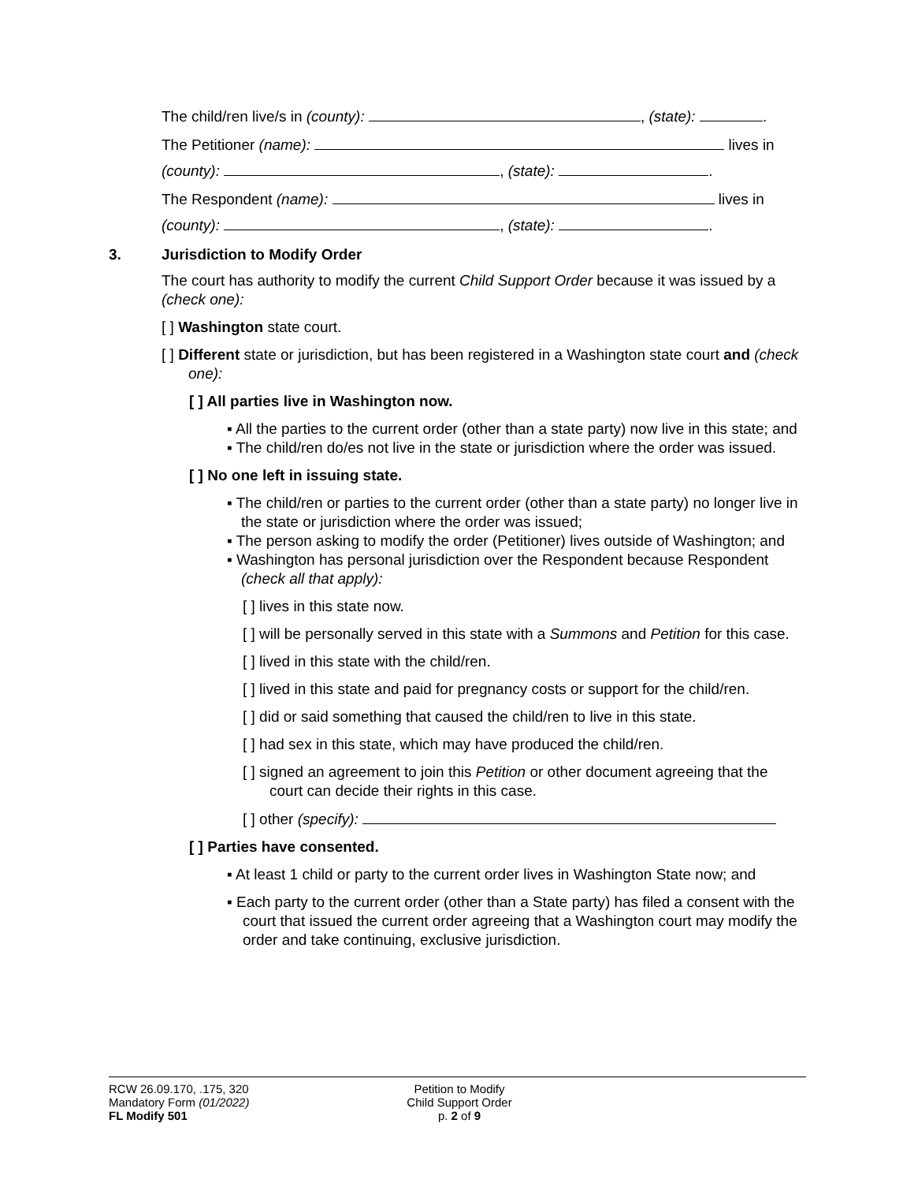The child/ren live/s in (county): , (state): .
The Petitioner (name): lives in
(county): , (state): .
The Respondent (name): lives in
(county): , (state): .
3. Jurisdiction to Modify Order
The court has authority to modify the current Child Support Order because it was issued by a (check one):
[ ] Washington state court.
[ ] Different state or jurisdiction, but has been registered in a Washington state court and (check one):
[ ] All parties live in Washington now.
▪ All the parties to the current order (other than a state party) now live in this state; and
▪ The child/ren do/es not live in the state or jurisdiction where the order was issued.
[ ] No one left in issuing state.
▪ The child/ren or parties to the current order (other than a state party) no longer live in the state or jurisdiction where the order was issued;
▪ The person asking to modify the order (Petitioner) lives outside of Washington; and
▪ Washington has personal jurisdiction over the Respondent because Respondent (check all that apply):
[ ] lives in this state now.
[ ] will be personally served in this state with a Summons and Petition for this case.
[ ] lived in this state with the child/ren.
[ ] lived in this state and paid for pregnancy costs or support for the child/ren.
[ ] did or said something that caused the child/ren to live in this state.
[ ] had sex in this state, which may have produced the child/ren.
[ ] signed an agreement to join this Petition or other document agreeing that the court can decide their rights in this case.
[ ] other (specify):
[ ] Parties have consented.
▪ At least 1 child or party to the current order lives in Washington State now; and
▪ Each party to the current order (other than a State party) has filed a consent with the court that issued the current order agreeing that a Washington court may modify the order and take continuing, exclusive jurisdiction.
RCW 26.09.170, .175, 320
Mandatory Form (01/2022)
FL Modify 501
Petition to Modify
Child Support Order
p. 2 of 9